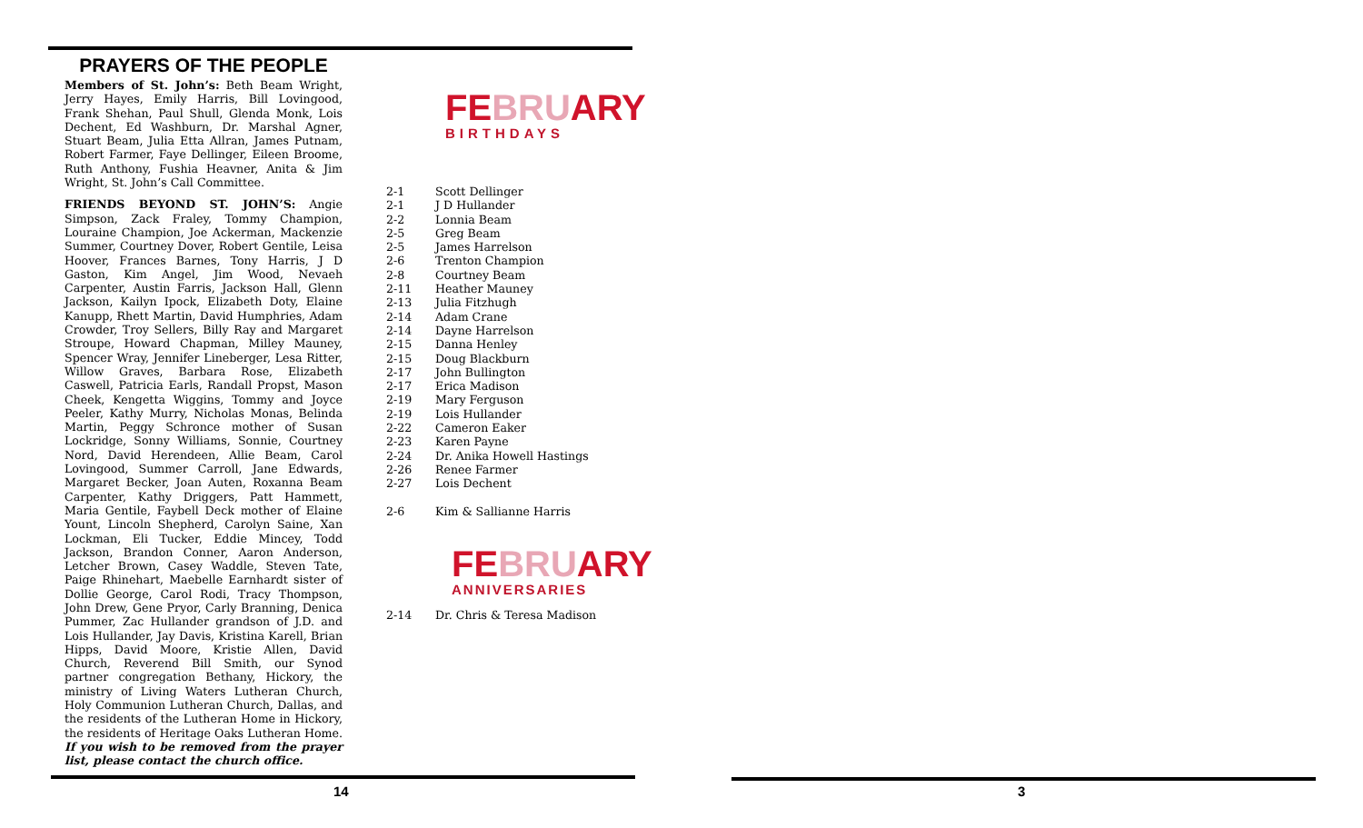PRAYERS OF THE PEOPLE
Members of St. John’s: Beth Beam Wright, Jerry Hayes, Emily Harris, Bill Lovingood, Frank Shehan, Paul Shull, Glenda Monk, Lois Dechent, Ed Washburn, Dr. Marshal Agner, Stuart Beam, Julia Etta Allran, James Putnam, Robert Farmer, Faye Dellinger, Eileen Broome, Ruth Anthony, Fushia Heavner, Anita & Jim Wright, St. John’s Call Committee.
FRIENDS BEYOND ST. JOHN’S: Angie Simpson, Zack Fraley, Tommy Champion, Louraine Champion, Joe Ackerman, Mackenzie Summer, Courtney Dover, Robert Gentile, Leisa Hoover, Frances Barnes, Tony Harris, J D Gaston, Kim Angel, Jim Wood, Nevaeh Carpenter, Austin Farris, Jackson Hall, Glenn Jackson, Kailyn Ipock, Elizabeth Doty, Elaine Kanupp, Rhett Martin, David Humphries, Adam Crowder, Troy Sellers, Billy Ray and Margaret Stroupe, Howard Chapman, Milley Mauney, Spencer Wray, Jennifer Lineberger, Lesa Ritter, Willow Graves, Barbara Rose, Elizabeth Caswell, Patricia Earls, Randall Propst, Mason Cheek, Kengetta Wiggins, Tommy and Joyce Peeler, Kathy Murry, Nicholas Monas, Belinda Martin, Peggy Schronce mother of Susan Lockridge, Sonny Williams, Sonnie, Courtney Nord, David Herendeen, Allie Beam, Carol Lovingood, Summer Carroll, Jane Edwards, Margaret Becker, Joan Auten, Roxanna Beam Carpenter, Kathy Driggers, Patt Hammett, Maria Gentile, Faybell Deck mother of Elaine Yount, Lincoln Shepherd, Carolyn Saine, Xan Lockman, Eli Tucker, Eddie Mincey, Todd Jackson, Brandon Conner, Aaron Anderson, Letcher Brown, Casey Waddle, Steven Tate, Paige Rhinehart, Maebelle Earnhardt sister of Dollie George, Carol Rodi, Tracy Thompson, John Drew, Gene Pryor, Carly Branning, Denica Pummer, Zac Hullander grandson of J.D. and Lois Hullander, Jay Davis, Kristina Karell, Brian Hipps, David Moore, Kristie Allen, David Church, Reverend Bill Smith, our Synod partner congregation Bethany, Hickory, the ministry of Living Waters Lutheran Church, Holy Communion Lutheran Church, Dallas, and the residents of the Lutheran Home in Hickory, the residents of Heritage Oaks Lutheran Home. If you wish to be removed from the prayer list, please contact the church office.
FEBRUARY
BIRTHDAYS
| 2-1 | Scott Dellinger |
| 2-1 | J D Hullander |
| 2-2 | Lonnia Beam |
| 2-5 | Greg Beam |
| 2-5 | James Harrelson |
| 2-6 | Trenton Champion |
| 2-8 | Courtney Beam |
| 2-11 | Heather Mauney |
| 2-13 | Julia Fitzhugh |
| 2-14 | Adam Crane |
| 2-14 | Dayne Harrelson |
| 2-15 | Danna Henley |
| 2-15 | Doug Blackburn |
| 2-17 | John Bullington |
| 2-17 | Erica Madison |
| 2-19 | Mary Ferguson |
| 2-19 | Lois Hullander |
| 2-22 | Cameron Eaker |
| 2-23 | Karen Payne |
| 2-24 | Dr. Anika Howell Hastings |
| 2-26 | Renee Farmer |
| 2-27 | Lois Dechent |
| 2-6 | Kim & Sallianne Harris |
FEBRUARY
ANNIVERSARIES
| 2-14 | Dr. Chris & Teresa Madison |
14 3